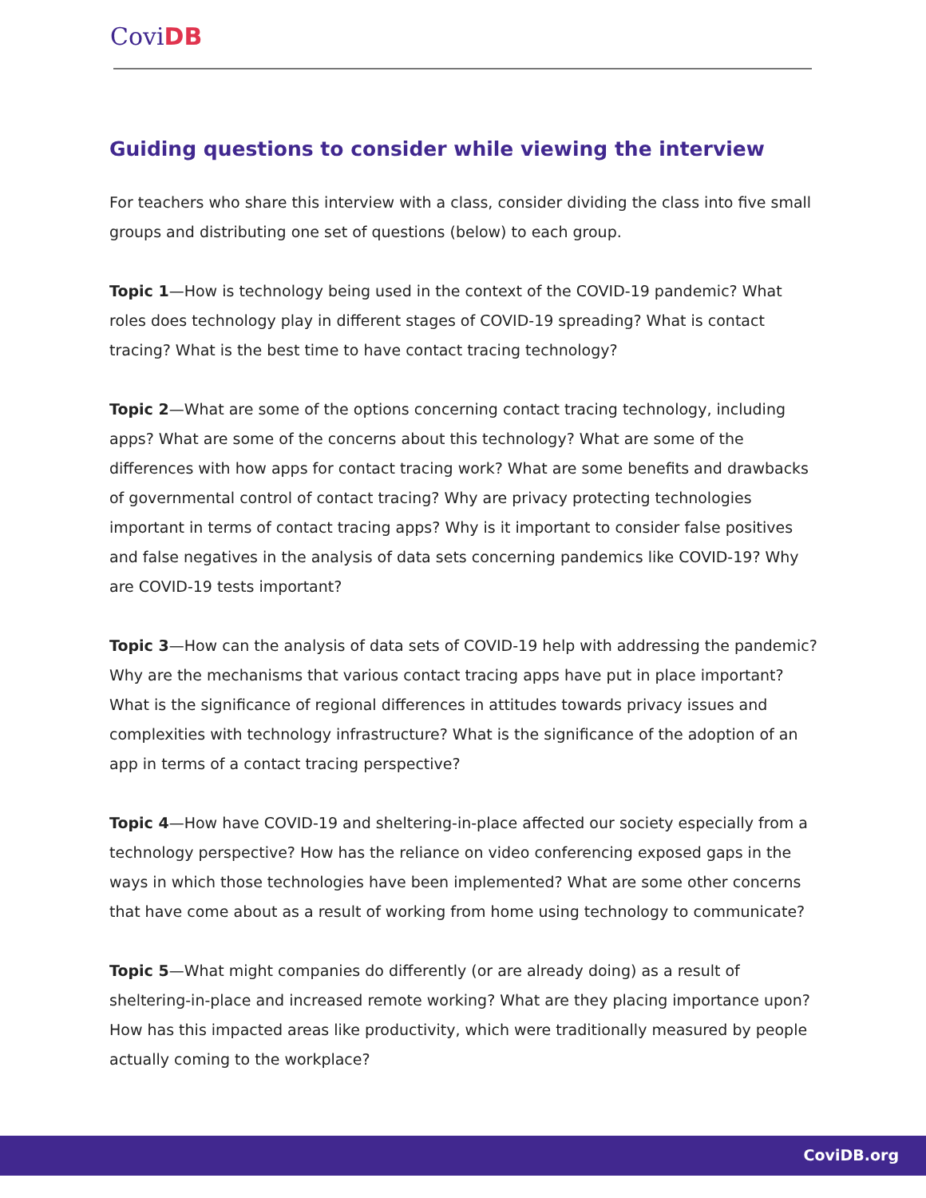CoviDB
Guiding questions to consider while viewing the interview
For teachers who share this interview with a class, consider dividing the class into five small groups and distributing one set of questions (below) to each group.
Topic 1—How is technology being used in the context of the COVID-19 pandemic? What roles does technology play in different stages of COVID-19 spreading? What is contact tracing? What is the best time to have contact tracing technology?
Topic 2—What are some of the options concerning contact tracing technology, including apps? What are some of the concerns about this technology? What are some of the differences with how apps for contact tracing work? What are some benefits and drawbacks of governmental control of contact tracing? Why are privacy protecting technologies important in terms of contact tracing apps? Why is it important to consider false positives and false negatives in the analysis of data sets concerning pandemics like COVID-19? Why are COVID-19 tests important?
Topic 3—How can the analysis of data sets of COVID-19 help with addressing the pandemic? Why are the mechanisms that various contact tracing apps have put in place important? What is the significance of regional differences in attitudes towards privacy issues and complexities with technology infrastructure? What is the significance of the adoption of an app in terms of a contact tracing perspective?
Topic 4—How have COVID-19 and sheltering-in-place affected our society especially from a technology perspective? How has the reliance on video conferencing exposed gaps in the ways in which those technologies have been implemented? What are some other concerns that have come about as a result of working from home using technology to communicate?
Topic 5—What might companies do differently (or are already doing) as a result of sheltering-in-place and increased remote working? What are they placing importance upon? How has this impacted areas like productivity, which were traditionally measured by people actually coming to the workplace?
CoviDB.org